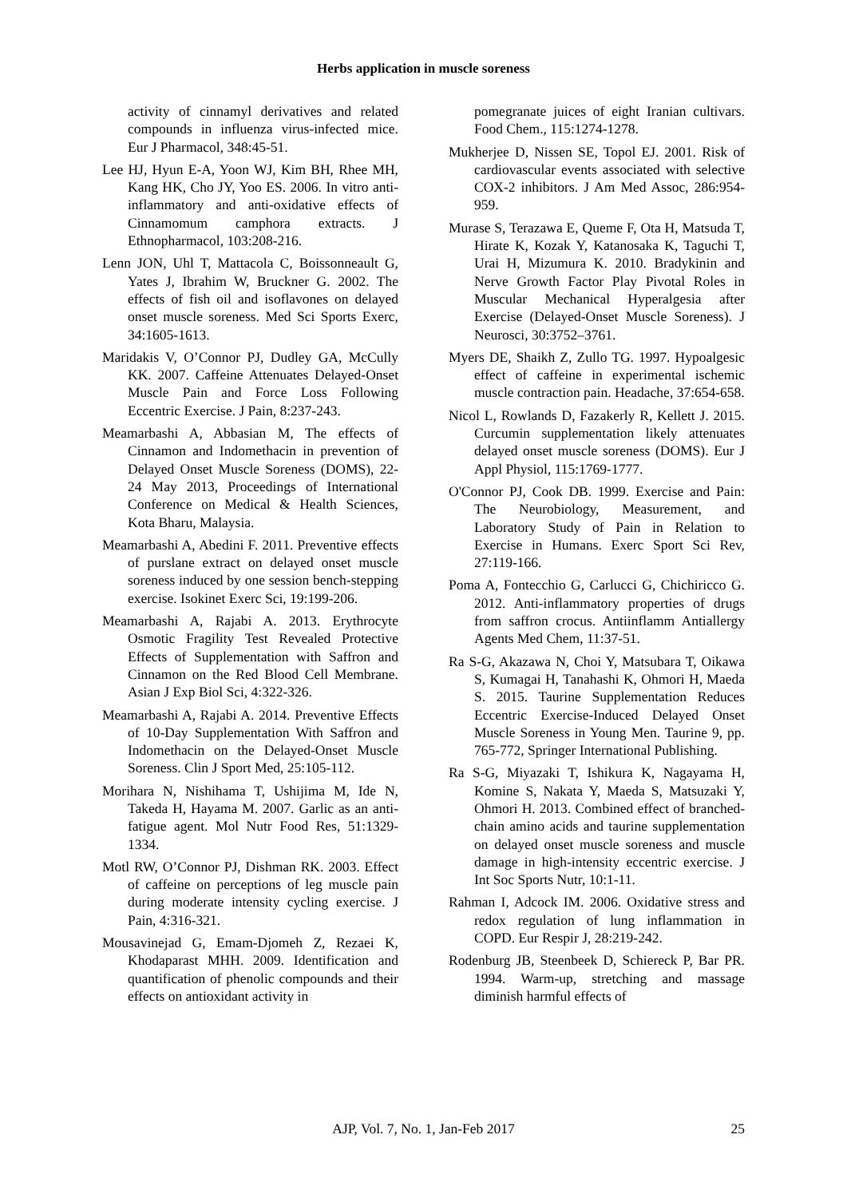Herbs application in muscle soreness
activity of cinnamyl derivatives and related compounds in influenza virus-infected mice. Eur J Pharmacol, 348:45-51.
Lee HJ, Hyun E-A, Yoon WJ, Kim BH, Rhee MH, Kang HK, Cho JY, Yoo ES. 2006. In vitro anti-inflammatory and anti-oxidative effects of Cinnamomum camphora extracts. J Ethnopharmacol, 103:208-216.
Lenn JON, Uhl T, Mattacola C, Boissonneault G, Yates J, Ibrahim W, Bruckner G. 2002. The effects of fish oil and isoflavones on delayed onset muscle soreness. Med Sci Sports Exerc, 34:1605-1613.
Maridakis V, O’Connor PJ, Dudley GA, McCully KK. 2007. Caffeine Attenuates Delayed-Onset Muscle Pain and Force Loss Following Eccentric Exercise. J Pain, 8:237-243.
Meamarbashi A, Abbasian M, The effects of Cinnamon and Indomethacin in prevention of Delayed Onset Muscle Soreness (DOMS), 22-24 May 2013, Proceedings of International Conference on Medical & Health Sciences, Kota Bharu, Malaysia.
Meamarbashi A, Abedini F. 2011. Preventive effects of purslane extract on delayed onset muscle soreness induced by one session bench-stepping exercise. Isokinet Exerc Sci, 19:199-206.
Meamarbashi A, Rajabi A. 2013. Erythrocyte Osmotic Fragility Test Revealed Protective Effects of Supplementation with Saffron and Cinnamon on the Red Blood Cell Membrane. Asian J Exp Biol Sci, 4:322-326.
Meamarbashi A, Rajabi A. 2014. Preventive Effects of 10-Day Supplementation With Saffron and Indomethacin on the Delayed-Onset Muscle Soreness. Clin J Sport Med, 25:105-112.
Morihara N, Nishihama T, Ushijima M, Ide N, Takeda H, Hayama M. 2007. Garlic as an anti-fatigue agent. Mol Nutr Food Res, 51:1329-1334.
Motl RW, O’Connor PJ, Dishman RK. 2003. Effect of caffeine on perceptions of leg muscle pain during moderate intensity cycling exercise. J Pain, 4:316-321.
Mousavinejad G, Emam-Djomeh Z, Rezaei K, Khodaparast MHH. 2009. Identification and quantification of phenolic compounds and their effects on antioxidant activity in
pomegranate juices of eight Iranian cultivars. Food Chem., 115:1274-1278.
Mukherjee D, Nissen SE, Topol EJ. 2001. Risk of cardiovascular events associated with selective COX-2 inhibitors. J Am Med Assoc, 286:954-959.
Murase S, Terazawa E, Queme F, Ota H, Matsuda T, Hirate K, Kozak Y, Katanosaka K, Taguchi T, Urai H, Mizumura K. 2010. Bradykinin and Nerve Growth Factor Play Pivotal Roles in Muscular Mechanical Hyperalgesia after Exercise (Delayed-Onset Muscle Soreness). J Neurosci, 30:3752–3761.
Myers DE, Shaikh Z, Zullo TG. 1997. Hypoalgesic effect of caffeine in experimental ischemic muscle contraction pain. Headache, 37:654-658.
Nicol L, Rowlands D, Fazakerly R, Kellett J. 2015. Curcumin supplementation likely attenuates delayed onset muscle soreness (DOMS). Eur J Appl Physiol, 115:1769-1777.
O'Connor PJ, Cook DB. 1999. Exercise and Pain: The Neurobiology, Measurement, and Laboratory Study of Pain in Relation to Exercise in Humans. Exerc Sport Sci Rev, 27:119-166.
Poma A, Fontecchio G, Carlucci G, Chichiricco G. 2012. Anti-inflammatory properties of drugs from saffron crocus. Antiinflamm Antiallergy Agents Med Chem, 11:37-51.
Ra S-G, Akazawa N, Choi Y, Matsubara T, Oikawa S, Kumagai H, Tanahashi K, Ohmori H, Maeda S. 2015. Taurine Supplementation Reduces Eccentric Exercise-Induced Delayed Onset Muscle Soreness in Young Men. Taurine 9, pp. 765-772, Springer International Publishing.
Ra S-G, Miyazaki T, Ishikura K, Nagayama H, Komine S, Nakata Y, Maeda S, Matsuzaki Y, Ohmori H. 2013. Combined effect of branched-chain amino acids and taurine supplementation on delayed onset muscle soreness and muscle damage in high-intensity eccentric exercise. J Int Soc Sports Nutr, 10:1-11.
Rahman I, Adcock IM. 2006. Oxidative stress and redox regulation of lung inflammation in COPD. Eur Respir J, 28:219-242.
Rodenburg JB, Steenbeek D, Schiereck P, Bar PR. 1994. Warm-up, stretching and massage diminish harmful effects of
AJP, Vol. 7, No. 1, Jan-Feb 2017
25